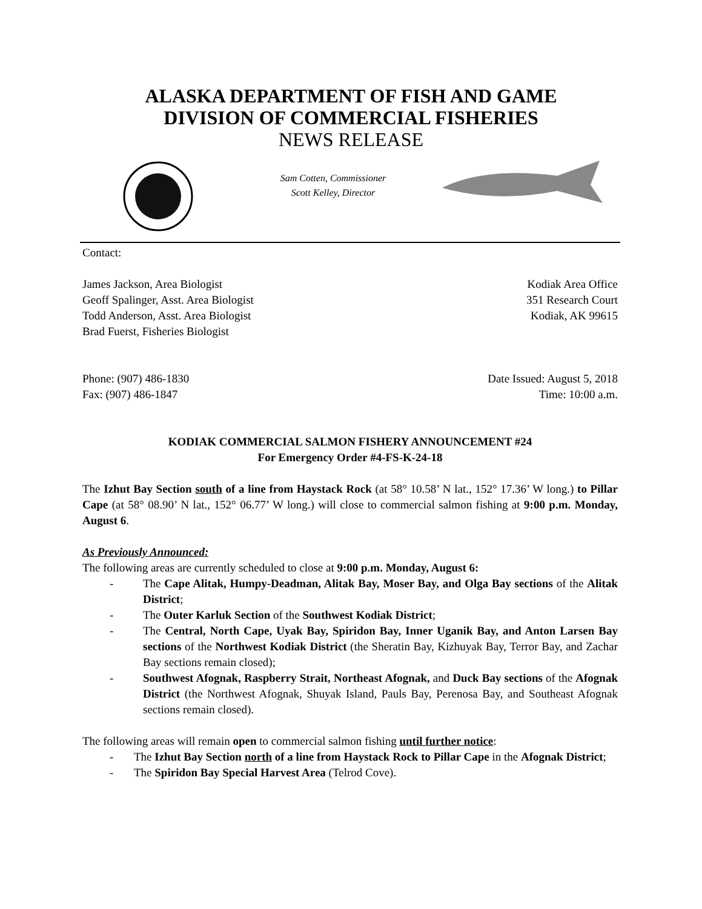ALASKA DEPARTMENT OF FISH AND GAME
DIVISION OF COMMERCIAL FISHERIES
NEWS RELEASE
Sam Cotten, Commissioner
Scott Kelley, Director
Contact:
James Jackson, Area Biologist
Geoff Spalinger, Asst. Area Biologist
Todd Anderson, Asst. Area Biologist
Brad Fuerst, Fisheries Biologist
Kodiak Area Office
351 Research Court
Kodiak, AK 99615
Phone: (907) 486-1830
Fax: (907) 486-1847
Date Issued: August 5, 2018
Time: 10:00 a.m.
KODIAK COMMERCIAL SALMON FISHERY ANNOUNCEMENT #24
For Emergency Order #4-FS-K-24-18
The Izhut Bay Section south of a line from Haystack Rock (at 58° 10.58’ N lat., 152° 17.36’ W long.) to Pillar Cape (at 58° 08.90’ N lat., 152° 06.77’ W long.) will close to commercial salmon fishing at 9:00 p.m. Monday, August 6.
As Previously Announced:
The following areas are currently scheduled to close at 9:00 p.m. Monday, August 6:
- The Cape Alitak, Humpy-Deadman, Alitak Bay, Moser Bay, and Olga Bay sections of the Alitak District;
- The Outer Karluk Section of the Southwest Kodiak District;
- The Central, North Cape, Uyak Bay, Spiridon Bay, Inner Uganik Bay, and Anton Larsen Bay sections of the Northwest Kodiak District (the Sheratin Bay, Kizhuyak Bay, Terror Bay, and Zachar Bay sections remain closed);
- Southwest Afognak, Raspberry Strait, Northeast Afognak, and Duck Bay sections of the Afognak District (the Northwest Afognak, Shuyak Island, Pauls Bay, Perenosa Bay, and Southeast Afognak sections remain closed).
The following areas will remain open to commercial salmon fishing until further notice:
- The Izhut Bay Section north of a line from Haystack Rock to Pillar Cape in the Afognak District;
- The Spiridon Bay Special Harvest Area (Telrod Cove).